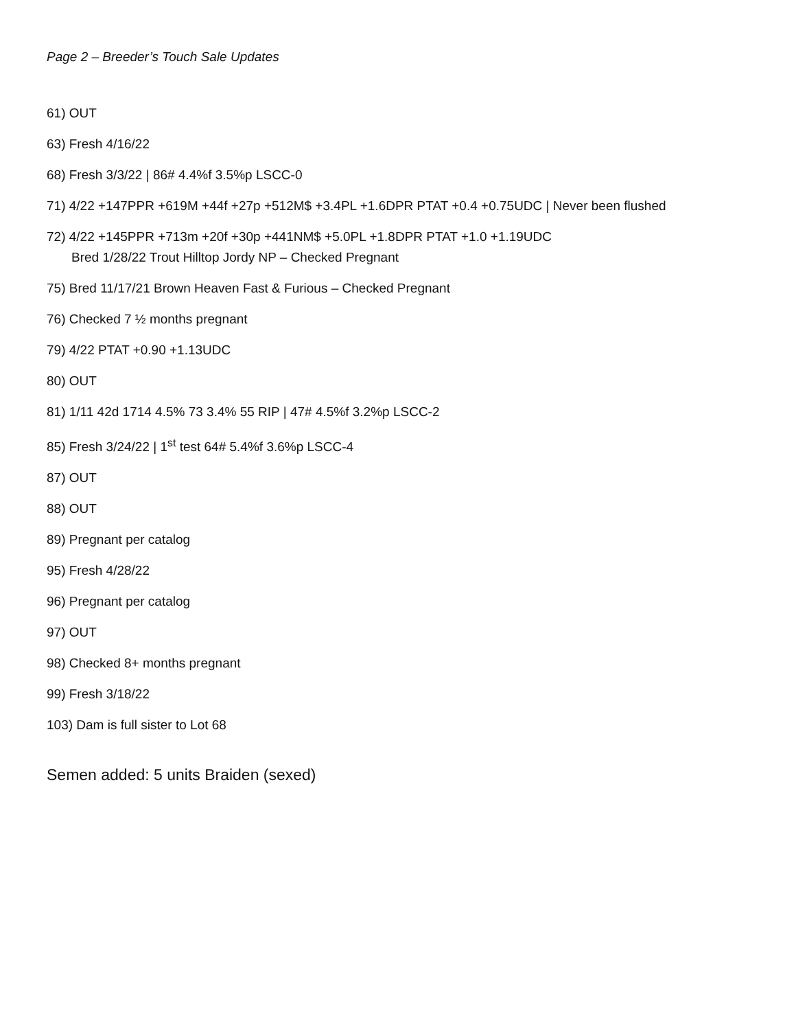Page 2 – Breeder’s Touch Sale Updates
61) OUT
63) Fresh 4/16/22
68) Fresh 3/3/22 | 86# 4.4%f 3.5%p LSCC-0
71) 4/22 +147PPR +619M +44f +27p +512M$ +3.4PL +1.6DPR PTAT +0.4 +0.75UDC | Never been flushed
72) 4/22 +145PPR +713m +20f +30p +441NM$ +5.0PL +1.8DPR PTAT +1.0 +1.19UDC
Bred 1/28/22 Trout Hilltop Jordy NP – Checked Pregnant
75) Bred 11/17/21 Brown Heaven Fast & Furious – Checked Pregnant
76) Checked 7 ½ months pregnant
79) 4/22 PTAT +0.90 +1.13UDC
80) OUT
81) 1/11 42d 1714 4.5% 73 3.4% 55 RIP | 47# 4.5%f 3.2%p LSCC-2
85) Fresh 3/24/22 | 1<sup>st</sup> test 64# 5.4%f 3.6%p LSCC-4
87) OUT
88) OUT
89) Pregnant per catalog
95) Fresh 4/28/22
96) Pregnant per catalog
97) OUT
98) Checked 8+ months pregnant
99) Fresh 3/18/22
103) Dam is full sister to Lot 68
Semen added: 5 units Braiden (sexed)